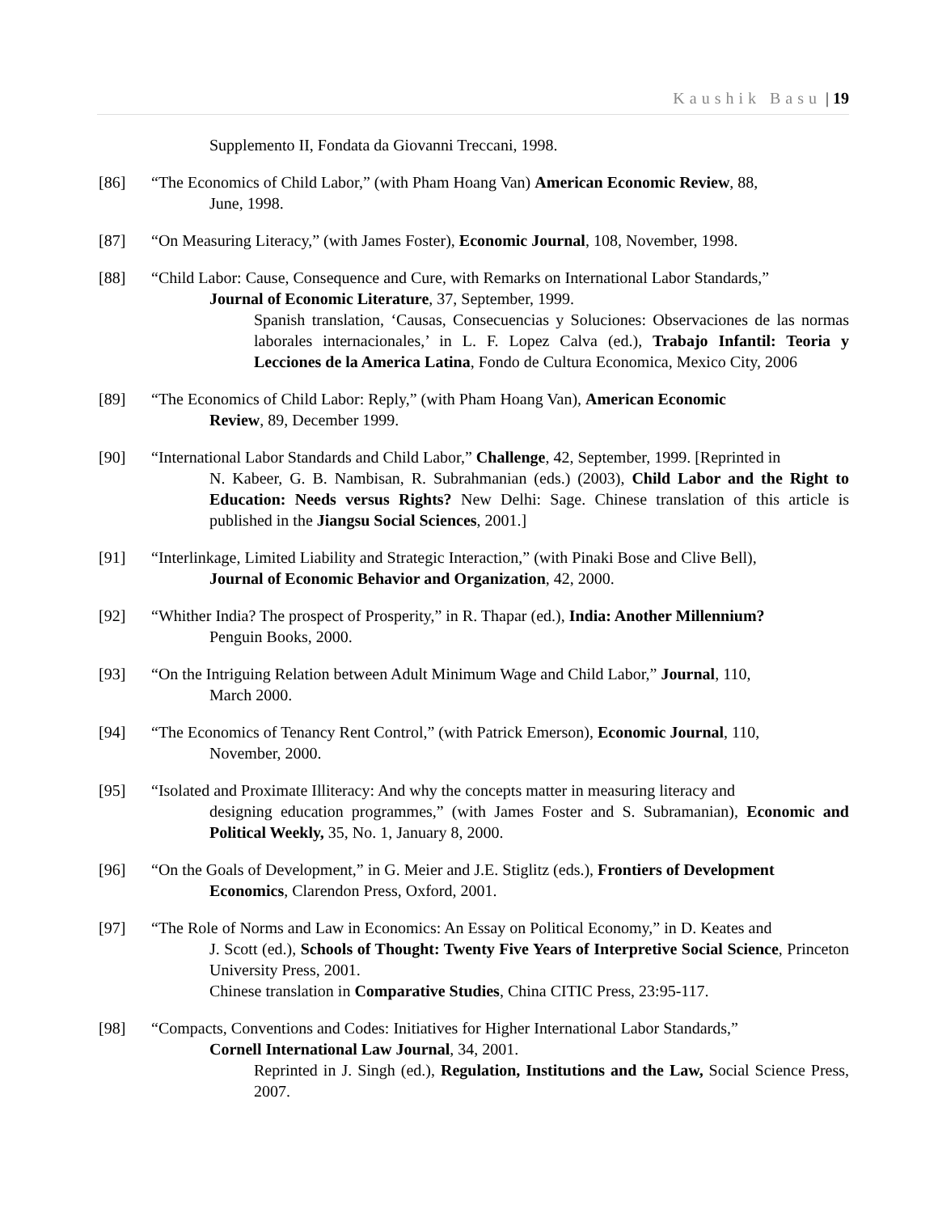Kaushik Basu | 19
Supplemento II, Fondata da Giovanni Treccani, 1998.
[86] “The Economics of Child Labor,” (with Pham Hoang Van) American Economic Review, 88,
June, 1998.
[87] “On Measuring Literacy,” (with James Foster), Economic Journal, 108, November, 1998.
[88] “Child Labor: Cause, Consequence and Cure, with Remarks on International Labor Standards,”
Journal of Economic Literature, 37, September, 1999.
Spanish translation, ‘Causas, Consecuencias y Soluciones: Observaciones de las normas laborales internacionales,’ in L. F. Lopez Calva (ed.), Trabajo Infantil: Teoria y Lecciones de la America Latina, Fondo de Cultura Economica, Mexico City, 2006
[89] “The Economics of Child Labor: Reply,” (with Pham Hoang Van), American Economic
Review, 89, December 1999.
[90] “International Labor Standards and Child Labor,” Challenge, 42, September, 1999. [Reprinted in
N. Kabeer, G. B. Nambisan, R. Subrahmanian (eds.) (2003), Child Labor and the Right to Education: Needs versus Rights? New Delhi: Sage. Chinese translation of this article is published in the Jiangsu Social Sciences, 2001.]
[91] “Interlinkage, Limited Liability and Strategic Interaction,” (with Pinaki Bose and Clive Bell),
Journal of Economic Behavior and Organization, 42, 2000.
[92] “Whither India? The prospect of Prosperity,” in R. Thapar (ed.), India: Another Millennium?
Penguin Books, 2000.
[93] “On the Intriguing Relation between Adult Minimum Wage and Child Labor,” Journal, 110,
March 2000.
[94] “The Economics of Tenancy Rent Control,” (with Patrick Emerson), Economic Journal, 110,
November, 2000.
[95] “Isolated and Proximate Illiteracy: And why the concepts matter in measuring literacy and
designing education programmes,” (with James Foster and S. Subramanian), Economic and Political Weekly, 35, No. 1, January 8, 2000.
[96] “On the Goals of Development,” in G. Meier and J.E. Stiglitz (eds.), Frontiers of Development
Economics, Clarendon Press, Oxford, 2001.
[97] “The Role of Norms and Law in Economics: An Essay on Political Economy,” in D. Keates and
J. Scott (ed.), Schools of Thought: Twenty Five Years of Interpretive Social Science, Princeton University Press, 2001.
Chinese translation in Comparative Studies, China CITIC Press, 23:95-117.
[98] “Compacts, Conventions and Codes: Initiatives for Higher International Labor Standards,”
Cornell International Law Journal, 34, 2001.
Reprinted in J. Singh (ed.), Regulation, Institutions and the Law, Social Science Press, 2007.